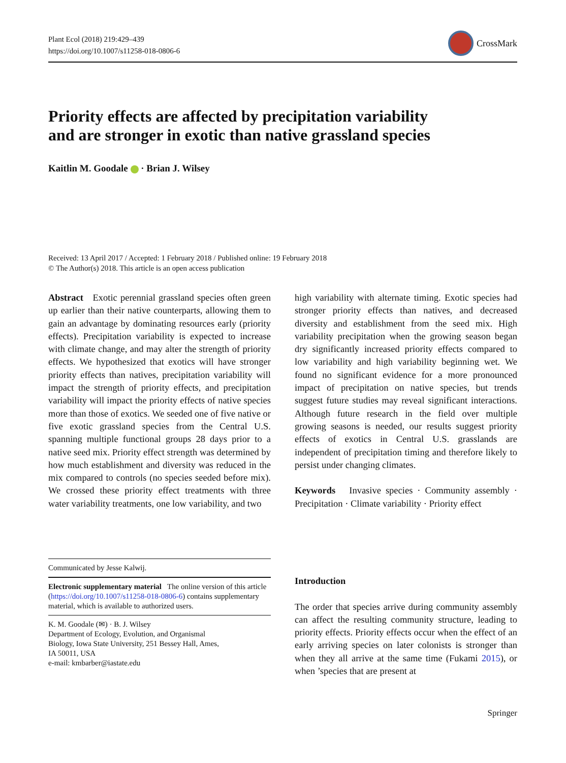Plant Ecol (2018) 219:429–439
https://doi.org/10.1007/s11258-018-0806-6
CrossMark
Priority effects are affected by precipitation variability
and are stronger in exotic than native grassland species
Kaitlin M. Goodale · Brian J. Wilsey
Received: 13 April 2017 / Accepted: 1 February 2018 / Published online: 19 February 2018
© The Author(s) 2018. This article is an open access publication
Abstract Exotic perennial grassland species often green up earlier than their native counterparts, allowing them to gain an advantage by dominating resources early (priority effects). Precipitation variability is expected to increase with climate change, and may alter the strength of priority effects. We hypothesized that exotics will have stronger priority effects than natives, precipitation variability will impact the strength of priority effects, and precipitation variability will impact the priority effects of native species more than those of exotics. We seeded one of five native or five exotic grassland species from the Central U.S. spanning multiple functional groups 28 days prior to a native seed mix. Priority effect strength was determined by how much establishment and diversity was reduced in the mix compared to controls (no species seeded before mix). We crossed these priority effect treatments with three water variability treatments, one low variability, and two
high variability with alternate timing. Exotic species had stronger priority effects than natives, and decreased diversity and establishment from the seed mix. High variability precipitation when the growing season began dry significantly increased priority effects compared to low variability and high variability beginning wet. We found no significant evidence for a more pronounced impact of precipitation on native species, but trends suggest future studies may reveal significant interactions. Although future research in the field over multiple growing seasons is needed, our results suggest priority effects of exotics in Central U.S. grasslands are independent of precipitation timing and therefore likely to persist under changing climates.
Keywords Invasive species · Community assembly · Precipitation · Climate variability · Priority effect
Communicated by Jesse Kalwij.
Electronic supplementary material The online version of this article (https://doi.org/10.1007/s11258-018-0806-6) contains supplementary material, which is available to authorized users.
K. M. Goodale (✉) · B. J. Wilsey
Department of Ecology, Evolution, and Organismal
Biology, Iowa State University, 251 Bessey Hall, Ames,
IA 50011, USA
e-mail: kmbarber@iastate.edu
Introduction
The order that species arrive during community assembly can affect the resulting community structure, leading to priority effects. Priority effects occur when the effect of an early arriving species on later colonists is stronger than when they all arrive at the same time (Fukami 2015), or when ’species that are present at
Springer